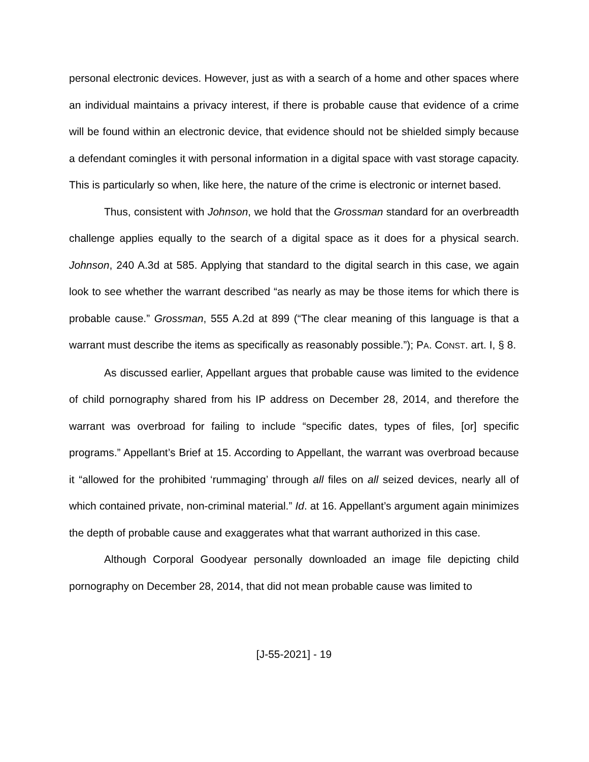personal electronic devices. However, just as with a search of a home and other spaces where an individual maintains a privacy interest, if there is probable cause that evidence of a crime will be found within an electronic device, that evidence should not be shielded simply because a defendant comingles it with personal information in a digital space with vast storage capacity. This is particularly so when, like here, the nature of the crime is electronic or internet based.
Thus, consistent with Johnson, we hold that the Grossman standard for an overbreadth challenge applies equally to the search of a digital space as it does for a physical search. Johnson, 240 A.3d at 585. Applying that standard to the digital search in this case, we again look to see whether the warrant described “as nearly as may be those items for which there is probable cause.” Grossman, 555 A.2d at 899 (“The clear meaning of this language is that a warrant must describe the items as specifically as reasonably possible.”); PA. CONST. art. I, § 8.
As discussed earlier, Appellant argues that probable cause was limited to the evidence of child pornography shared from his IP address on December 28, 2014, and therefore the warrant was overbroad for failing to include “specific dates, types of files, [or] specific programs.” Appellant’s Brief at 15. According to Appellant, the warrant was overbroad because it “allowed for the prohibited ‘rummaging’ through all files on all seized devices, nearly all of which contained private, non-criminal material.” Id. at 16. Appellant’s argument again minimizes the depth of probable cause and exaggerates what that warrant authorized in this case.
Although Corporal Goodyear personally downloaded an image file depicting child pornography on December 28, 2014, that did not mean probable cause was limited to
[J-55-2021] - 19